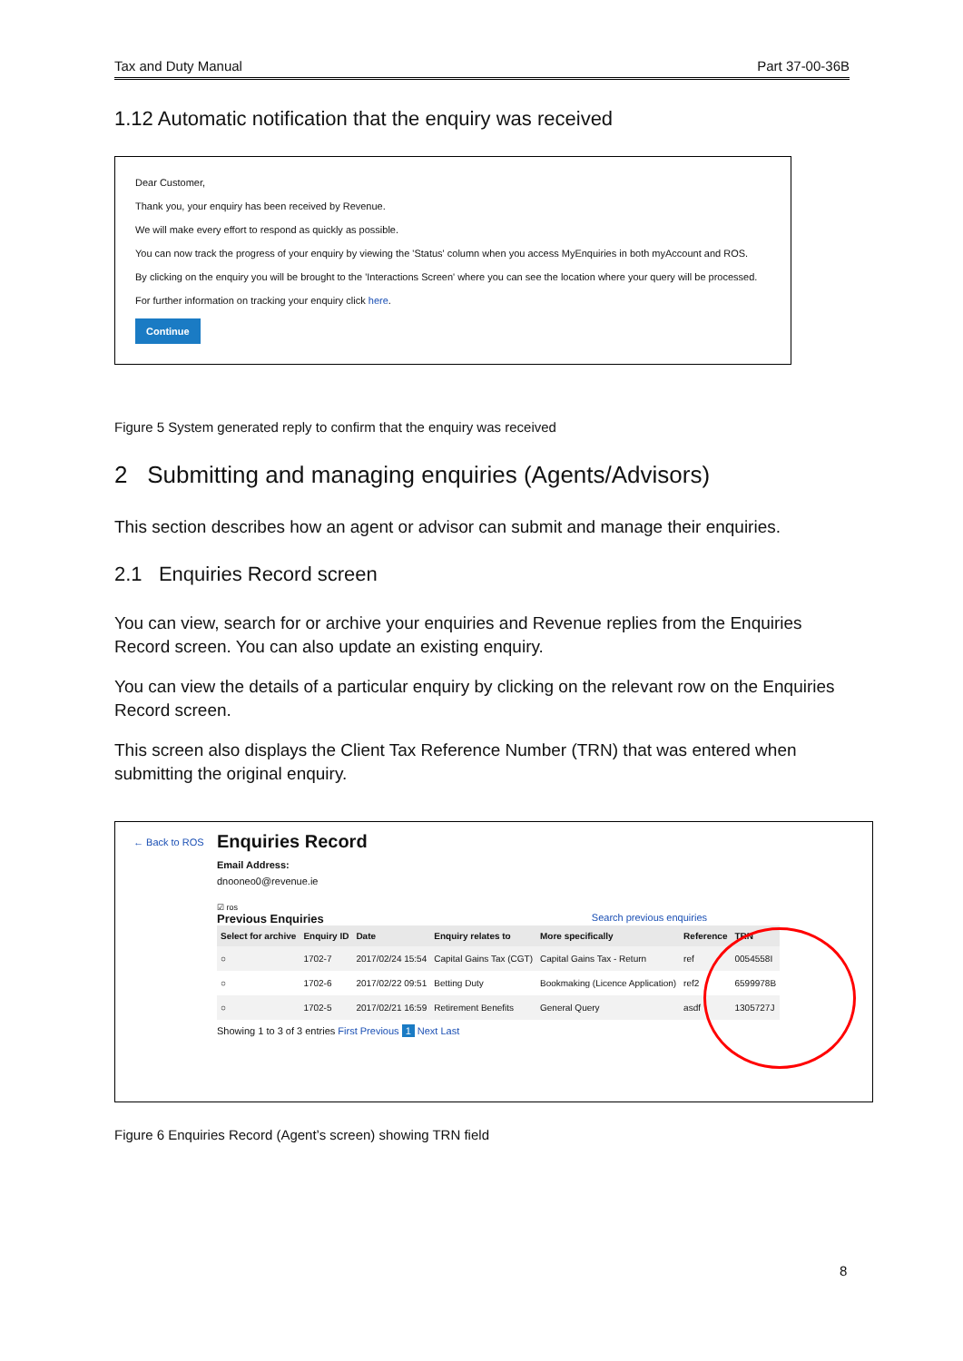Tax and Duty Manual Part 37-00-36B
1.12 Automatic notification that the enquiry was received
Dear Customer,
Thank you, your enquiry has been received by Revenue.
We will make every effort to respond as quickly as possible.
You can now track the progress of your enquiry by viewing the 'Status' column when you access MyEnquiries in both myAccount and ROS.
By clicking on the enquiry you will be brought to the 'Interactions Screen' where you can see the location where your query will be processed.
For further information on tracking your enquiry click here.
Continue
Figure 5 System generated reply to confirm that the enquiry was received
2 Submitting and managing enquiries (Agents/Advisors)
This section describes how an agent or advisor can submit and manage their enquiries.
2.1 Enquiries Record screen
You can view, search for or archive your enquiries and Revenue replies from the Enquiries Record screen. You can also update an existing enquiry.
You can view the details of a particular enquiry by clicking on the relevant row on the Enquiries Record screen.
This screen also displays the Client Tax Reference Number (TRN) that was entered when submitting the original enquiry.
← Back to ROS
Enquiries Record
Email Address:
dnooneo0@revenue.ie
☑ ros
Previous Enquiries Search previous enquiries
| Select for archive | Enquiry ID | Date | Enquiry relates to | More specifically | Reference | TRN |
| --- | --- | --- | --- | --- | --- | --- |
| ○ | 1702-7 | 2017/02/24 15:54 | Capital Gains Tax (CGT) | Capital Gains Tax - Return | ref | 0054558I |
| ○ | 1702-6 | 2017/02/22 09:51 | Betting Duty | Bookmaking (Licence Application) | ref2 | 6599978B |
| ○ | 1702-5 | 2017/02/21 16:59 | Retirement Benefits | General Query | asdf | 1305727J |
Showing 1 to 3 of 3 entries First Previous 1 Next Last
Figure 6 Enquiries Record (Agent’s screen) showing TRN field
8